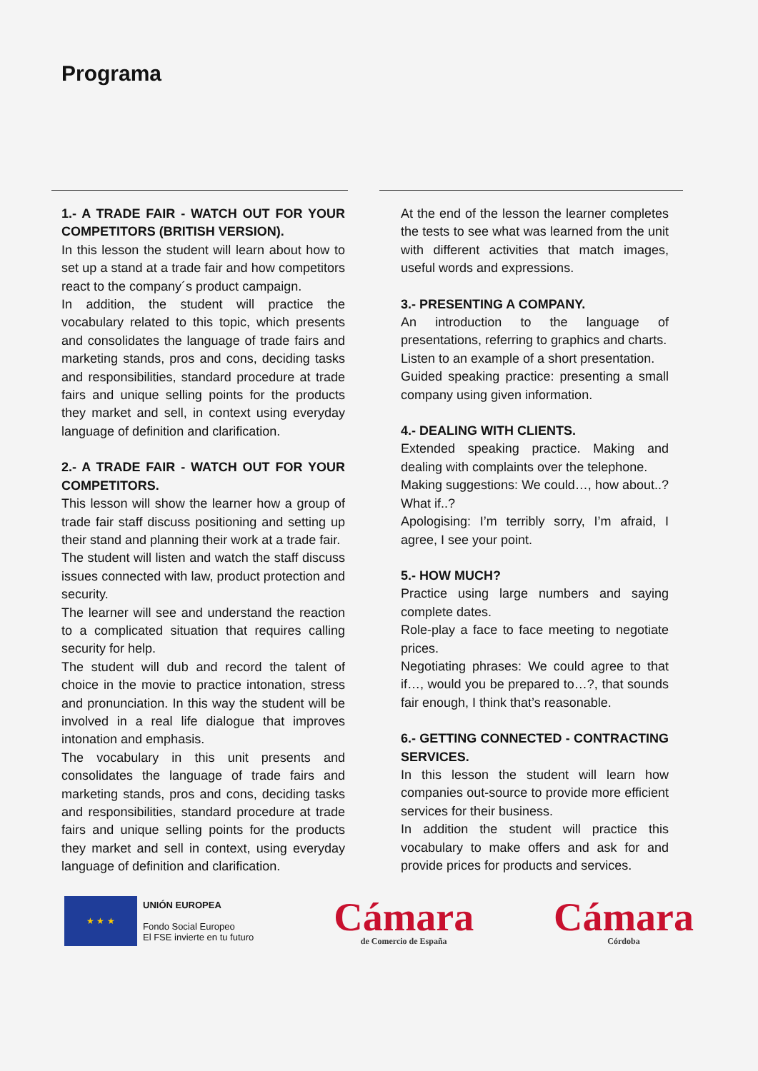Programa
1.- A TRADE FAIR - WATCH OUT FOR YOUR COMPETITORS (BRITISH VERSION).
In this lesson the student will learn about how to set up a stand at a trade fair and how competitors react to the company´s product campaign.
In addition, the student will practice the vocabulary related to this topic, which presents and consolidates the language of trade fairs and marketing stands, pros and cons, deciding tasks and responsibilities, standard procedure at trade fairs and unique selling points for the products they market and sell, in context using everyday language of definition and clarification.
2.- A TRADE FAIR - WATCH OUT FOR YOUR COMPETITORS.
This lesson will show the learner how a group of trade fair staff discuss positioning and setting up their stand and planning their work at a trade fair.
The student will listen and watch the staff discuss issues connected with law, product protection and security.
The learner will see and understand the reaction to a complicated situation that requires calling security for help.
The student will dub and record the talent of choice in the movie to practice intonation, stress and pronunciation. In this way the student will be involved in a real life dialogue that improves intonation and emphasis.
The vocabulary in this unit presents and consolidates the language of trade fairs and marketing stands, pros and cons, deciding tasks and responsibilities, standard procedure at trade fairs and unique selling points for the products they market and sell in context, using everyday language of definition and clarification.
At the end of the lesson the learner completes the tests to see what was learned from the unit with different activities that match images, useful words and expressions.
3.- PRESENTING A COMPANY.
An introduction to the language of presentations, referring to graphics and charts.
Listen to an example of a short presentation.
Guided speaking practice: presenting a small company using given information.
4.- DEALING WITH CLIENTS.
Extended speaking practice. Making and dealing with complaints over the telephone.
Making suggestions: We could…, how about..? What if..?
Apologising: I’m terribly sorry, I’m afraid, I agree, I see your point.
5.- HOW MUCH?
Practice using large numbers and saying complete dates.
Role-play a face to face meeting to negotiate prices.
Negotiating phrases: We could agree to that if…, would you be prepared to…?, that sounds fair enough, I think that’s reasonable.
6.- GETTING CONNECTED - CONTRACTING SERVICES.
In this lesson the student will learn how companies out-source to provide more efficient services for their business.
In addition the student will practice this vocabulary to make offers and ask for and provide prices for products and services.
★ ★ ★
UNIÓN EUROPEA
Fondo Social Europeo
El FSE invierte en tu futuro
Cámara
de Comercio de España
Cámara
Córdoba